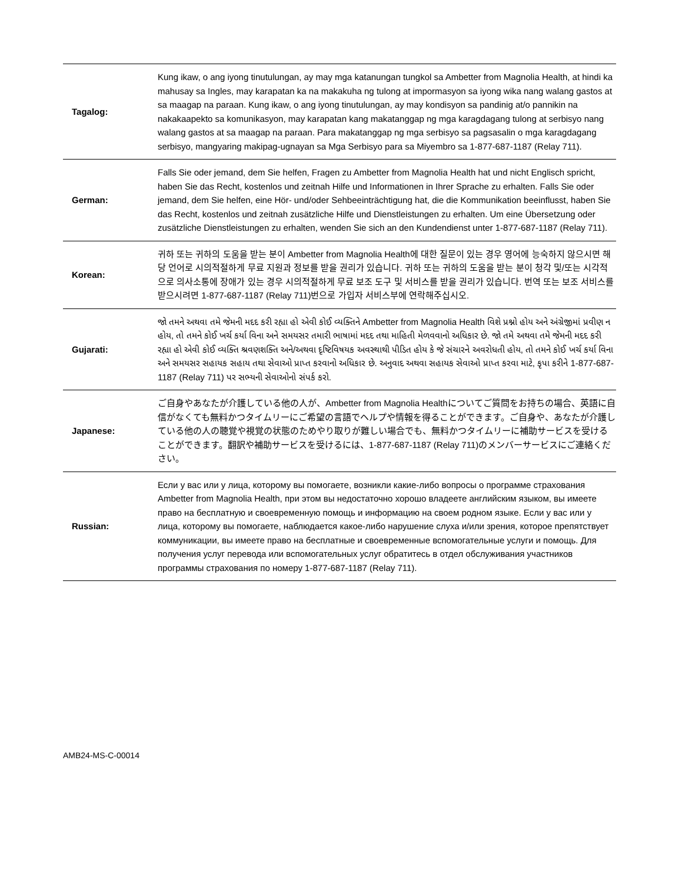| Tagalog: | Kung ikaw, o ang iyong tinutulungan, ay may mga katanungan tungkol sa Ambetter from Magnolia Health, at hindi ka mahusay sa Ingles, may karapatan ka na makakuha ng tulong at impormasyon sa iyong wika nang walang gastos at sa maagap na paraan. Kung ikaw, o ang iyong tinutulungan, ay may kondisyon sa pandinig at/o pannikin na nakakaapekto sa komunikasyon, may karapatan kang makatanggap ng mga karagdagang tulong at serbisyo nang walang gastos at sa maagap na paraan. Para makatanggap ng mga serbisyo sa pagsasalin o mga karagdagang serbisyo, mangyaring makipag-ugnayan sa Mga Serbisyo para sa Miyembro sa 1-877-687-1187 (Relay 711). |
| German: | Falls Sie oder jemand, dem Sie helfen, Fragen zu Ambetter from Magnolia Health hat und nicht Englisch spricht, haben Sie das Recht, kostenlos und zeitnah Hilfe und Informationen in Ihrer Sprache zu erhalten. Falls Sie oder jemand, dem Sie helfen, eine Hör- und/oder Sehbeeinträchtigung hat, die die Kommunikation beeinflusst, haben Sie das Recht, kostenlos und zeitnah zusätzliche Hilfe und Dienstleistungen zu erhalten. Um eine Übersetzung oder zusätzliche Dienstleistungen zu erhalten, wenden Sie sich an den Kundendienst unter 1-877-687-1187 (Relay 711). |
| Korean: | 귀하 또는 귀하의 도움을 받는 분이 Ambetter from Magnolia Health에 대한 질문이 있는 경우 영어에 능숙하지 않으시면 해당 언어로 시의적절하게 무료 지원과 정보를 받을 권리가 있습니다. 귀하 또는 귀하의 도움을 받는 분이 청각 및/또는 시각적으로 의사소통에 장애가 있는 경우 시의적절하게 무료 보조 도구 및 서비스를 받을 권리가 있습니다. 번역 또는 보조 서비스를 받으시려면 1-877-687-1187 (Relay 711)번으로 가입자 서비스부에 연락해주십시오. |
| Gujarati: | જો તમને અથવા તમે જેમની મદદ કરી રહ્યા હો એવી કોઈ વ્યક્તિને Ambetter from Magnolia Health વિશે પ્રશ્નો હોય અને અંગ્રેજીમાં પ્રવીણ ન હોય, તો તમને કોઈ ખર્ચ કર્યા વિના અને સમયસર તમારી ભાષામાં મદદ તથા માહિતી મેળવવાનો અધિકાર છે. જો તમે અથવા તમે જેમની મદદ કરી રહ્યા હો એવી કોઈ વ્યક્તિ શ્રવણશક્તિ અને/અથવા દૃષ્ટિવિષયક અવસ્થાથી પીડિત હોય કે જે સંચારને અવરોધતી હોય, તો તમને કોઈ ખર્ચ કર્યા વિના અને સમયસર સહાયક સહાય તથા સેવાઓ પ્રાપ્ત કરવાનો અધિકાર છે. અનુવાદ અથવા સહાયક સેવાઓ પ્રાપ્ત કરવા માટે, કૃપા કરીને 1-877-687-1187 (Relay 711) પર સભ્યની સેવાઓનો સંપર્ક કરો. |
| Japanese: | ご自身やあなたが介護している他の人が、Ambetter from Magnolia Healthについてご質問をお持ちの場合、英語に自信がなくても無料かつタイムリーにご希望の言語でヘルプや情報を得ることができます。ご自身や、あなたが介護している他の人の聴覚や視覚の状態のためやり取りが難しい場合でも、無料かつタイムリーに補助サービスを受けることができます。翻訳や補助サービスを受けるには、1-877-687-1187 (Relay 711)のメンバーサービスにご連絡ください。 |
| Russian: | Если у вас или у лица, которому вы помогаете, возникли какие-либо вопросы о программе страхования Ambetter from Magnolia Health, при этом вы недостаточно хорошо владеете английским языком, вы имеете право на бесплатную и своевременную помощь и информацию на своем родном языке. Если у вас или у лица, которому вы помогаете, наблюдается какое-либо нарушение слуха и/или зрения, которое препятствует коммуникации, вы имеете право на бесплатные и своевременные вспомогательные услуги и помощь. Для получения услуг перевода или вспомогательных услуг обратитесь в отдел обслуживания участников программы страхования по номеру 1-877-687-1187 (Relay 711). |
AMB24-MS-C-00014